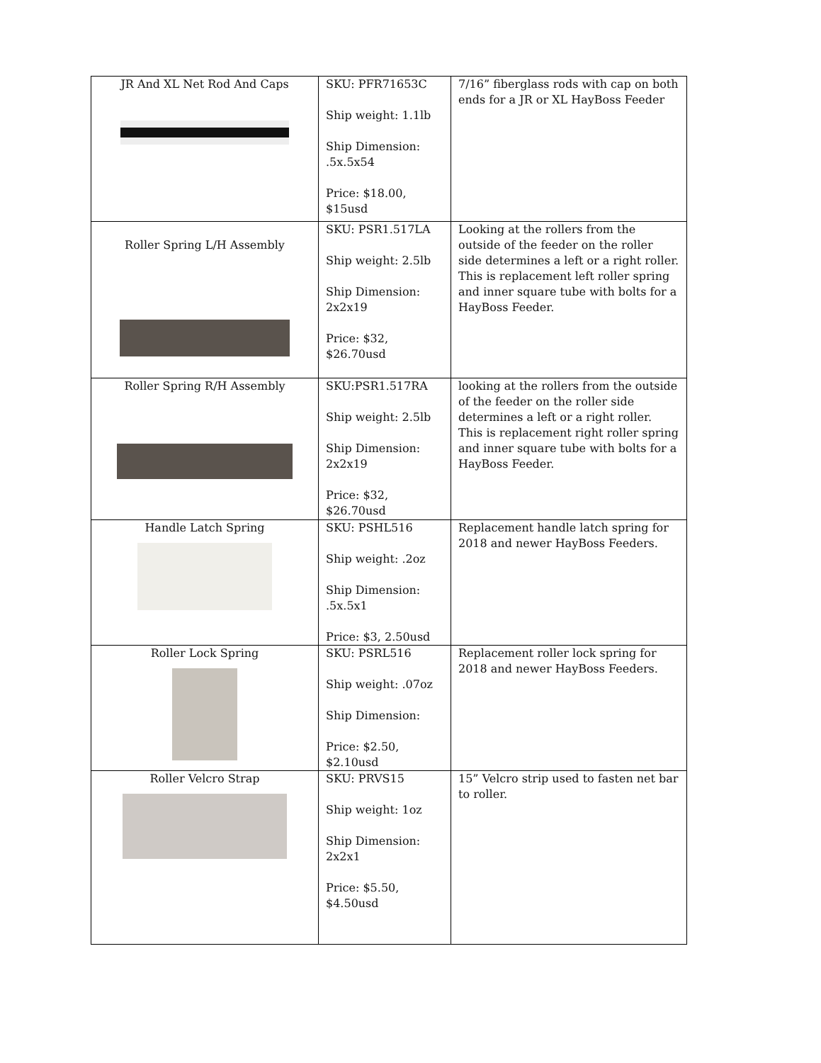| JR And XL Net Rod And Caps | SKU: PFR71653C Ship weight: 1.1lb Ship Dimension: .5x.5x54 Price: $18.00, $15usd | 7/16” fiberglass rods with cap on both ends for a JR or XL HayBoss Feeder |
| Roller Spring L/H Assembly | SKU: PSR1.517LA Ship weight: 2.5lb Ship Dimension: 2x2x19 Price: $32, $26.70usd | Looking at the rollers from the outside of the feeder on the roller side determines a left or a right roller. This is replacement left roller spring and inner square tube with bolts for a HayBoss Feeder. |
| Roller Spring R/H Assembly | SKU:PSR1.517RA Ship weight: 2.5lb Ship Dimension: 2x2x19 Price: $32, $26.70usd | looking at the rollers from the outside of the feeder on the roller side determines a left or a right roller. This is replacement right roller spring and inner square tube with bolts for a HayBoss Feeder. |
| Handle Latch Spring | SKU: PSHL516 Ship weight: .2oz Ship Dimension: .5x.5x1 Price: $3, 2.50usd | Replacement handle latch spring for 2018 and newer HayBoss Feeders. |
| Roller Lock Spring | SKU: PSRL516 Ship weight: .07oz Ship Dimension: Price: $2.50, $2.10usd | Replacement roller lock spring for 2018 and newer HayBoss Feeders. |
| Roller Velcro Strap | SKU: PRVS15 Ship weight: 1oz Ship Dimension: 2x2x1 Price: $5.50, $4.50usd | 15” Velcro strip used to fasten net bar to roller. |